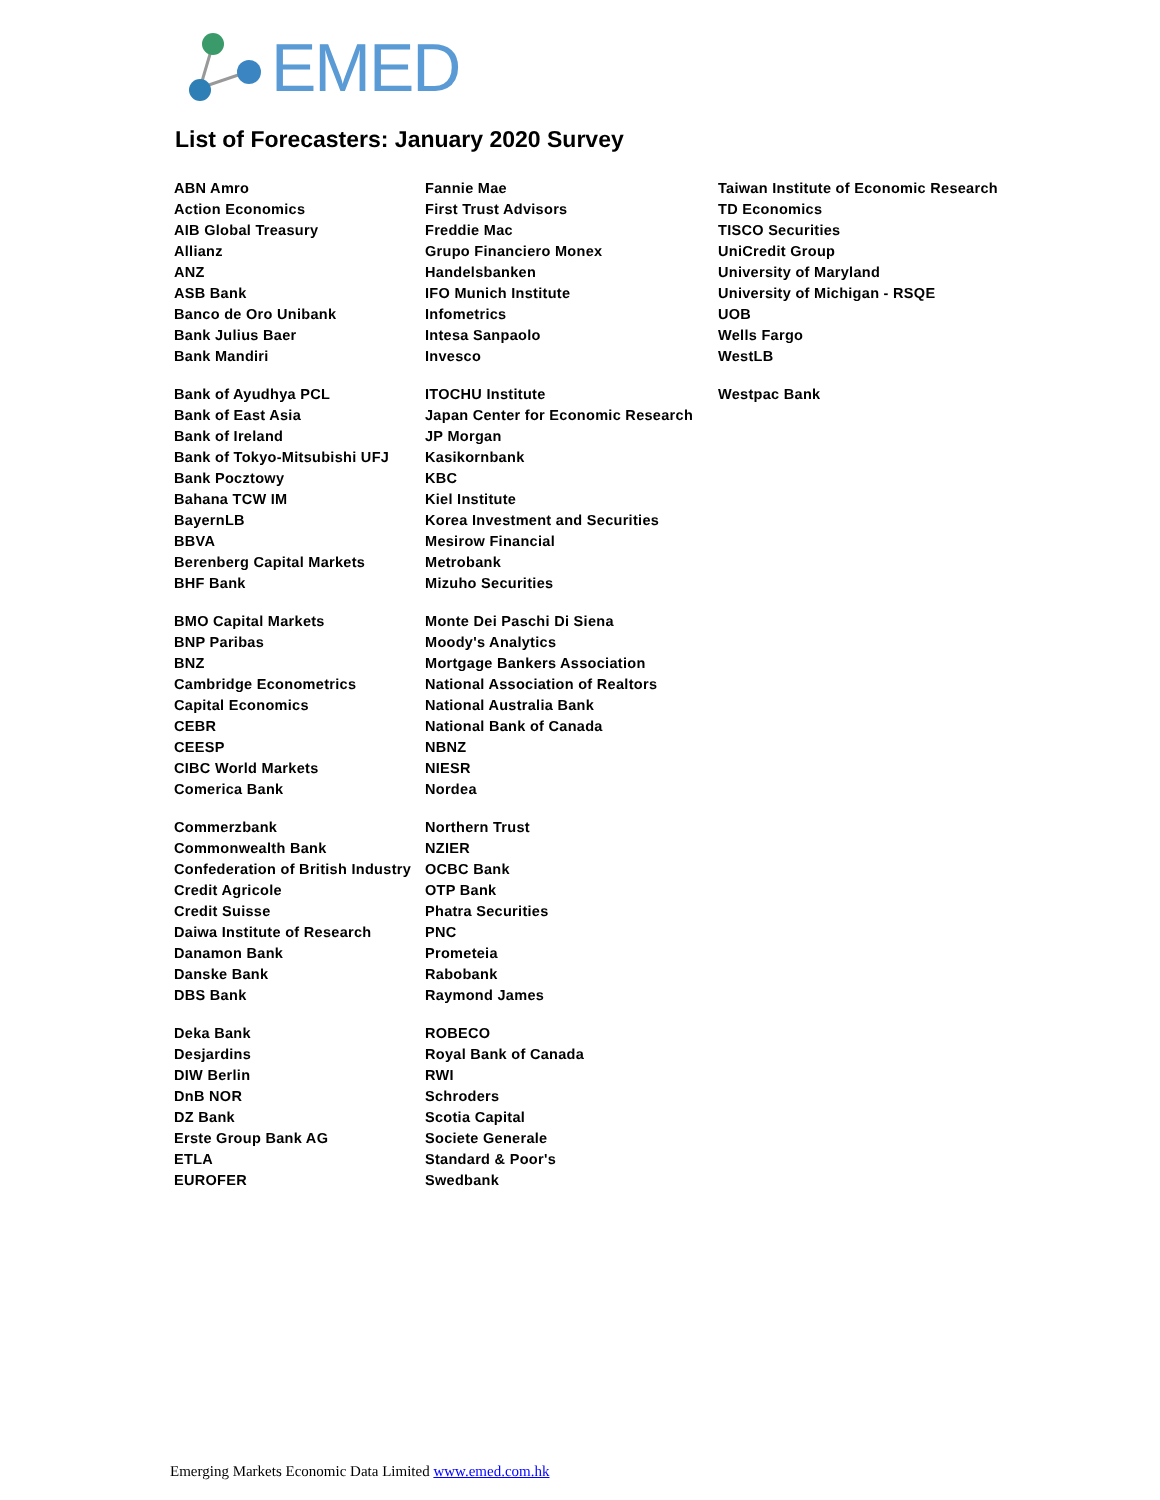EMED
List of Forecasters: January 2020 Survey
| ABN Amro | Fannie Mae | Taiwan Institute of Economic Research |
| Action Economics | First Trust Advisors | TD Economics |
| AIB Global Treasury | Freddie Mac | TISCO Securities |
| Allianz | Grupo Financiero Monex | UniCredit Group |
| ANZ | Handelsbanken | University of Maryland |
| ASB Bank | IFO Munich Institute | University of Michigan - RSQE |
| Banco de Oro Unibank | Infometrics | UOB |
| Bank Julius Baer | Intesa Sanpaolo | Wells Fargo |
| Bank Mandiri | Invesco | WestLB |
| Bank of Ayudhya PCL | ITOCHU Institute | Westpac Bank |
| Bank of East Asia | Japan Center for Economic Research | |
| Bank of Ireland | JP Morgan | |
| Bank of Tokyo-Mitsubishi UFJ | Kasikornbank | |
| Bank Pocztowy | KBC | |
| Bahana TCW IM | Kiel Institute | |
| BayernLB | Korea Investment and Securities | |
| BBVA | Mesirow Financial | |
| Berenberg Capital Markets | Metrobank | |
| BHF Bank | Mizuho Securities | |
| BMO Capital Markets | Monte Dei Paschi Di Siena | |
| BNP Paribas | Moody's Analytics | |
| BNZ | Mortgage Bankers Association | |
| Cambridge Econometrics | National Association of Realtors | |
| Capital Economics | National Australia Bank | |
| CEBR | National Bank of Canada | |
| CEESP | NBNZ | |
| CIBC World Markets | NIESR | |
| Comerica Bank | Nordea | |
| Commerzbank | Northern Trust | |
| Commonwealth Bank | NZIER | |
| Confederation of British Industry | OCBC Bank | |
| Credit Agricole | OTP Bank | |
| Credit Suisse | Phatra Securities | |
| Daiwa Institute of Research | PNC | |
| Danamon Bank | Prometeia | |
| Danske Bank | Rabobank | |
| DBS Bank | Raymond James | |
| Deka Bank | ROBECO | |
| Desjardins | Royal Bank of Canada | |
| DIW Berlin | RWI | |
| DnB NOR | Schroders | |
| DZ Bank | Scotia Capital | |
| Erste Group Bank AG | Societe Generale | |
| ETLA | Standard & Poor's | |
| EUROFER | Swedbank | |
Emerging Markets Economic Data Limited www.emed.com.hk